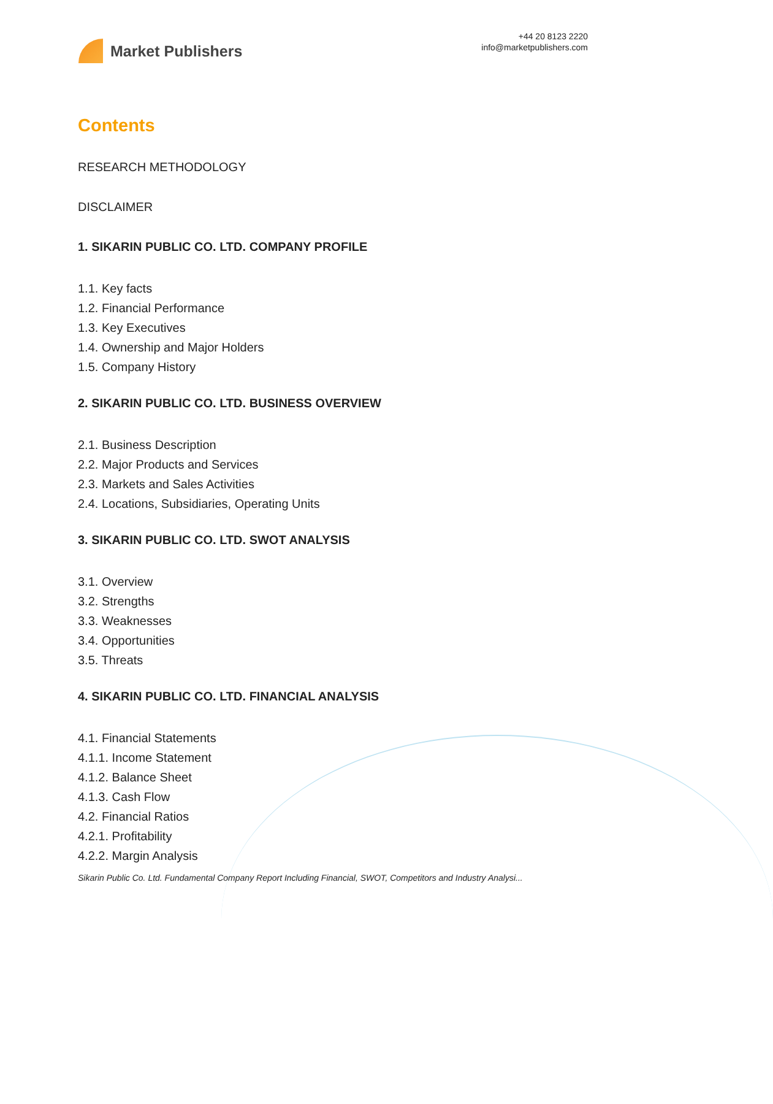Market Publishers
+44 20 8123 2220
info@marketpublishers.com
Contents
RESEARCH METHODOLOGY
DISCLAIMER
1. SIKARIN PUBLIC CO. LTD. COMPANY PROFILE
1.1. Key facts
1.2. Financial Performance
1.3. Key Executives
1.4. Ownership and Major Holders
1.5. Company History
2. SIKARIN PUBLIC CO. LTD. BUSINESS OVERVIEW
2.1. Business Description
2.2. Major Products and Services
2.3. Markets and Sales Activities
2.4. Locations, Subsidiaries, Operating Units
3. SIKARIN PUBLIC CO. LTD. SWOT ANALYSIS
3.1. Overview
3.2. Strengths
3.3. Weaknesses
3.4. Opportunities
3.5. Threats
4. SIKARIN PUBLIC CO. LTD. FINANCIAL ANALYSIS
4.1. Financial Statements
4.1.1. Income Statement
4.1.2. Balance Sheet
4.1.3. Cash Flow
4.2. Financial Ratios
4.2.1. Profitability
4.2.2. Margin Analysis
Sikarin Public Co. Ltd. Fundamental Company Report Including Financial, SWOT, Competitors and Industry Analysi...